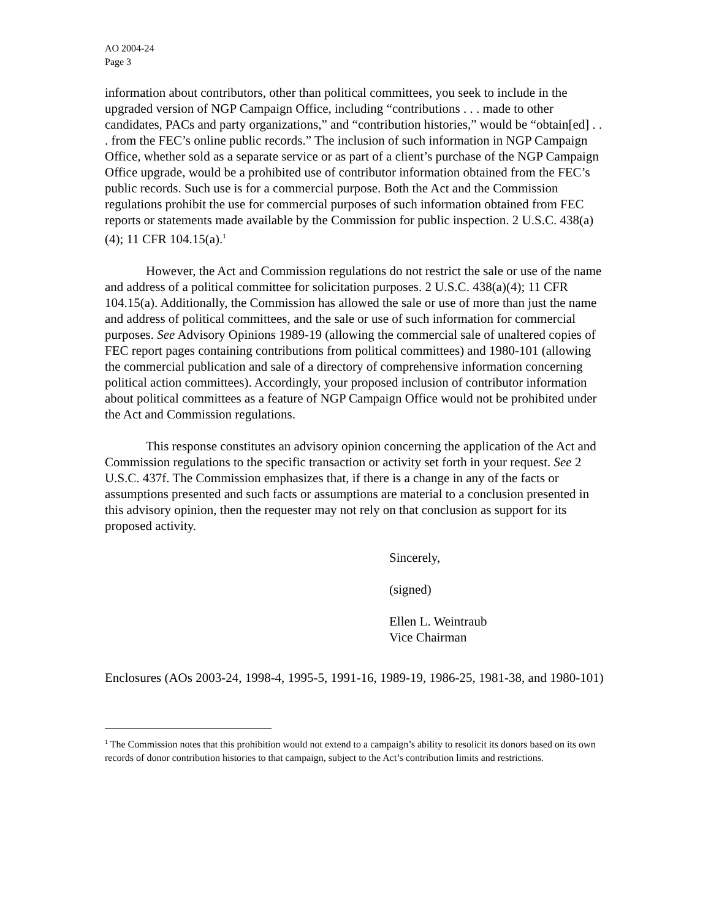AO 2004-24
Page 3
information about contributors, other than political committees, you seek to include in the upgraded version of NGP Campaign Office, including “contributions . . . made to other candidates, PACs and party organizations,” and “contribution histories,” would be “obtain[ed] . . . from the FEC’s online public records.” The inclusion of such information in NGP Campaign Office, whether sold as a separate service or as part of a client’s purchase of the NGP Campaign Office upgrade, would be a prohibited use of contributor information obtained from the FEC’s public records. Such use is for a commercial purpose. Both the Act and the Commission regulations prohibit the use for commercial purposes of such information obtained from FEC reports or statements made available by the Commission for public inspection. 2 U.S.C. 438(a)(4); 11 CFR 104.15(a).<sup>1</sup>
However, the Act and Commission regulations do not restrict the sale or use of the name and address of a political committee for solicitation purposes. 2 U.S.C. 438(a)(4); 11 CFR 104.15(a). Additionally, the Commission has allowed the sale or use of more than just the name and address of political committees, and the sale or use of such information for commercial purposes. See Advisory Opinions 1989-19 (allowing the commercial sale of unaltered copies of FEC report pages containing contributions from political committees) and 1980-101 (allowing the commercial publication and sale of a directory of comprehensive information concerning political action committees). Accordingly, your proposed inclusion of contributor information about political committees as a feature of NGP Campaign Office would not be prohibited under the Act and Commission regulations.
This response constitutes an advisory opinion concerning the application of the Act and Commission regulations to the specific transaction or activity set forth in your request. See 2 U.S.C. 437f. The Commission emphasizes that, if there is a change in any of the facts or assumptions presented and such facts or assumptions are material to a conclusion presented in this advisory opinion, then the requester may not rely on that conclusion as support for its proposed activity.
Sincerely,
(signed)
Ellen L. Weintraub
Vice Chairman
Enclosures (AOs 2003-24, 1998-4, 1995-5, 1991-16, 1989-19, 1986-25, 1981-38, and 1980-101)
<sup>1</sup> The Commission notes that this prohibition would not extend to a campaign’s ability to resolicit its donors based on its own records of donor contribution histories to that campaign, subject to the Act’s contribution limits and restrictions.